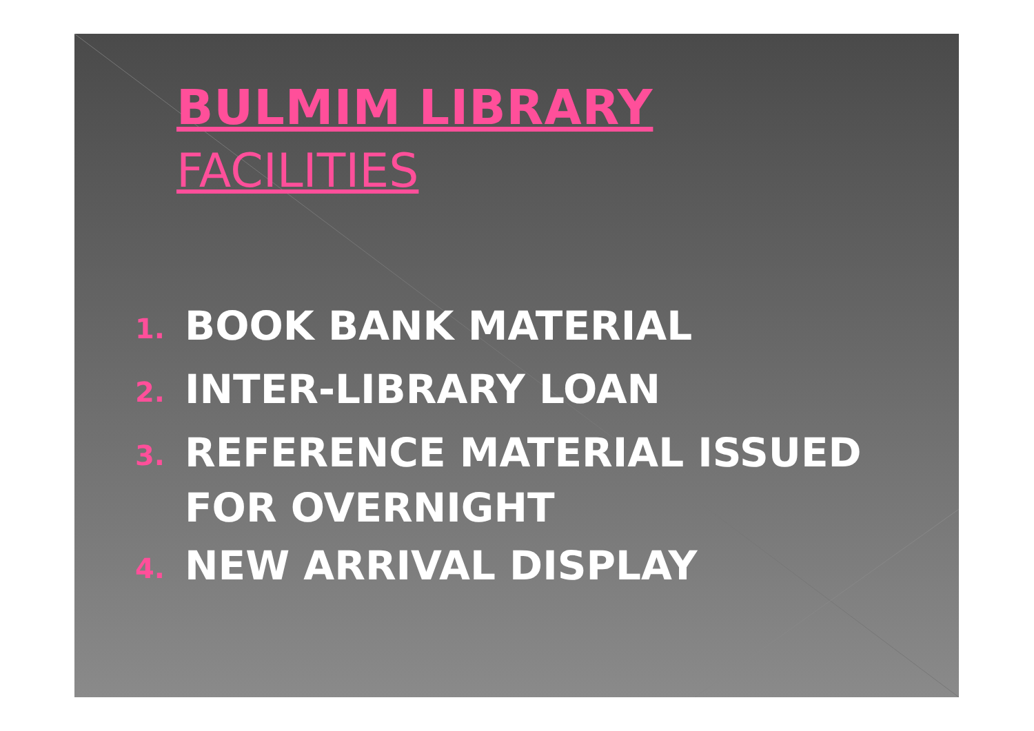BULMIM LIBRARY
FACILITIES
1. BOOK BANK MATERIAL
2. INTER-LIBRARY LOAN
3. REFERENCE MATERIAL ISSUED FOR OVERNIGHT
4. NEW ARRIVAL DISPLAY